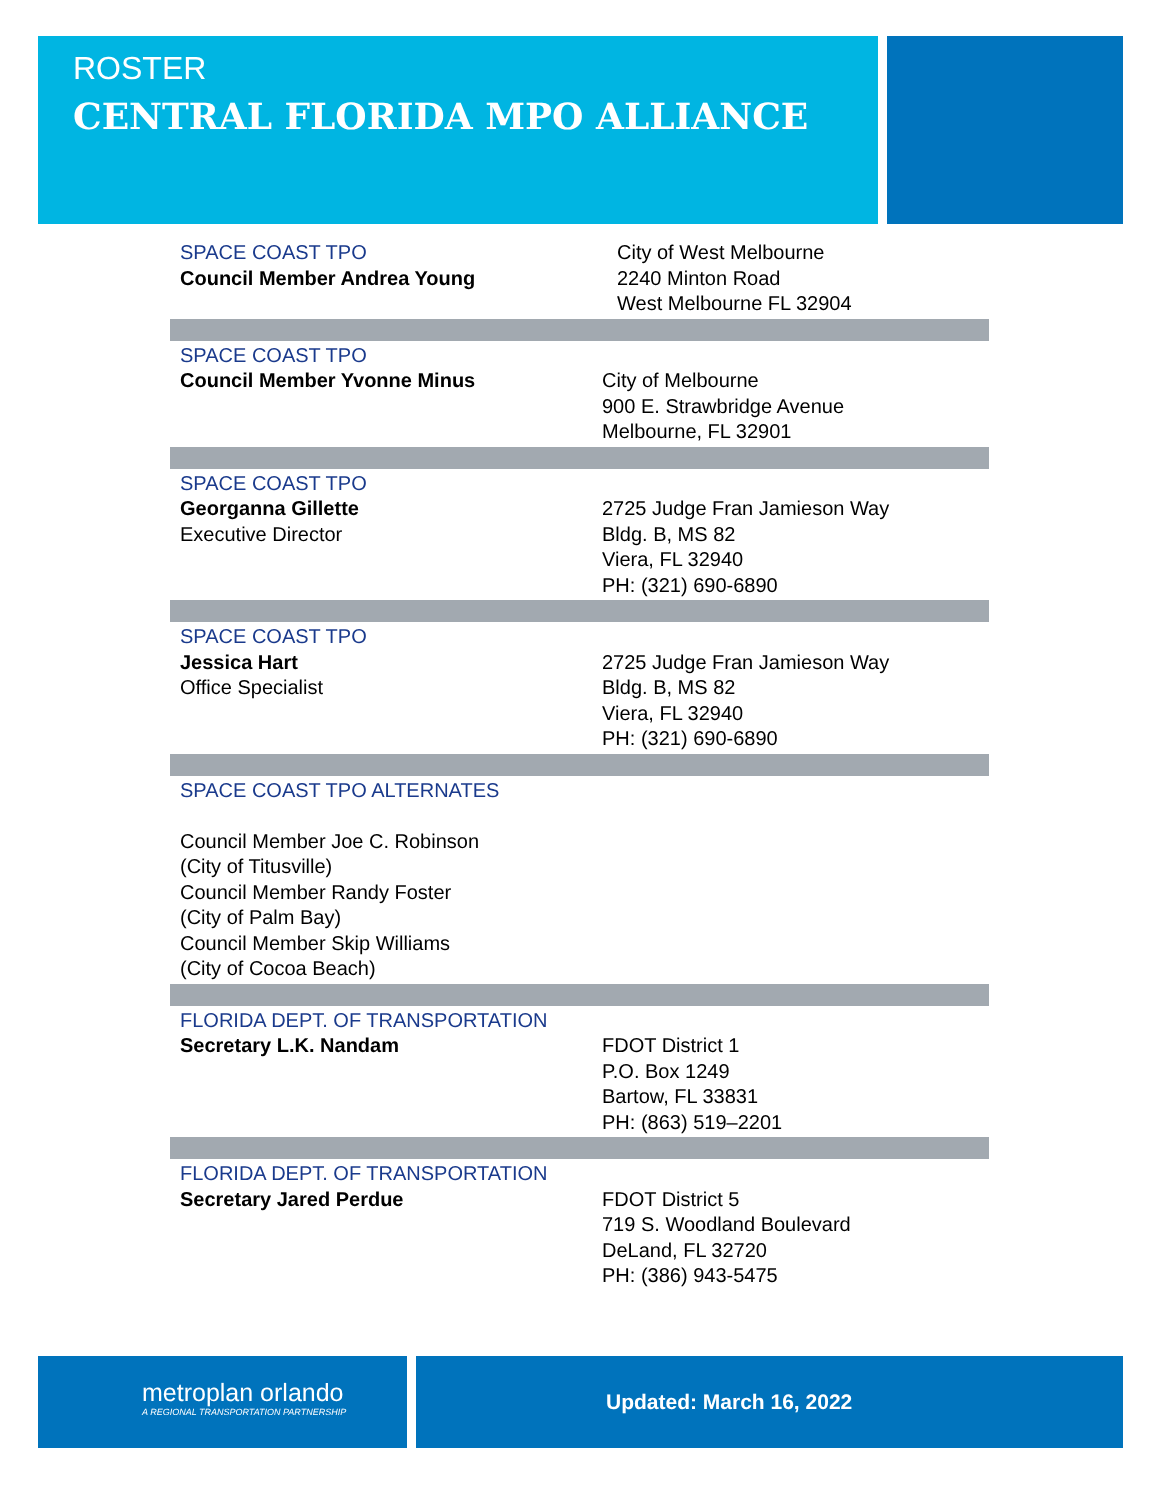ROSTER
CENTRAL FLORIDA MPO ALLIANCE
| SPACE COAST TPO Council Member Andrea Young | City of West Melbourne 2240 Minton Road West Melbourne FL 32904 |
| SPACE COAST TPO Council Member Yvonne Minus | City of Melbourne 900 E. Strawbridge Avenue Melbourne, FL 32901 |
| SPACE COAST TPO Georganna Gillette Executive Director | 2725 Judge Fran Jamieson Way Bldg. B, MS 82 Viera, FL 32940 PH: (321) 690-6890 |
| SPACE COAST TPO Jessica Hart Office Specialist | 2725 Judge Fran Jamieson Way Bldg. B, MS 82 Viera, FL 32940 PH: (321) 690-6890 |
| SPACE COAST TPO ALTERNATES Council Member Joe C. Robinson (City of Titusville) Council Member Randy Foster (City of Palm Bay) Council Member Skip Williams (City of Cocoa Beach) | |
| FLORIDA DEPT. OF TRANSPORTATION Secretary L.K. Nandam | FDOT District 1 P.O. Box 1249 Bartow, FL 33831 PH: (863) 519–2201 |
| FLORIDA DEPT. OF TRANSPORTATION Secretary Jared Perdue | FDOT District 5 719 S. Woodland Boulevard DeLand, FL 32720 PH: (386) 943-5475 |
metroplan orlando
A REGIONAL TRANSPORTATION PARTNERSHIP
Updated: March 16, 2022